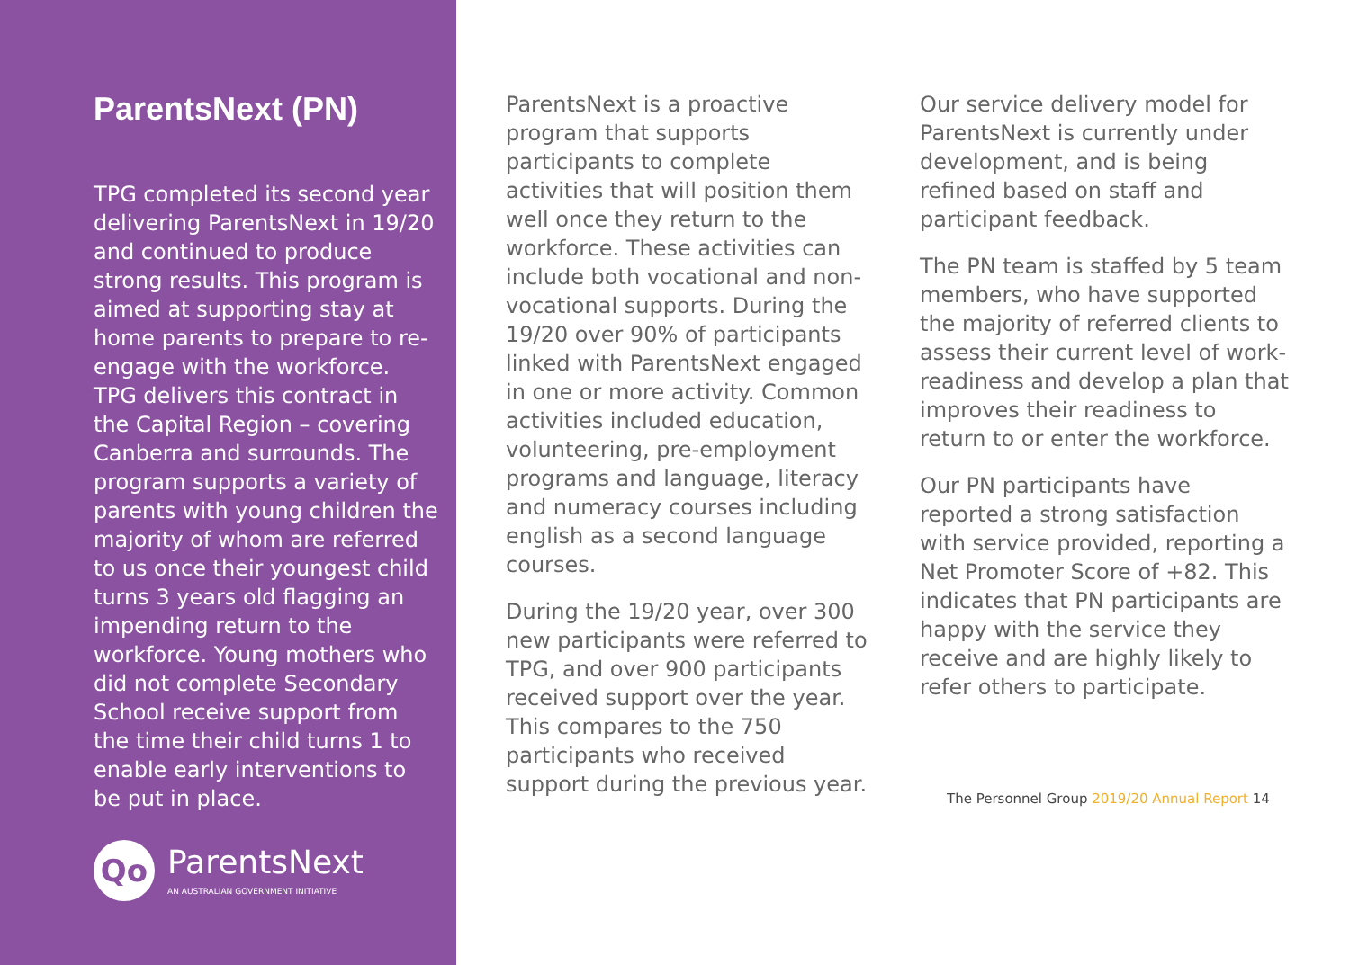ParentsNext (PN)
TPG completed its second year delivering ParentsNext in 19/20 and continued to produce strong results. This program is aimed at supporting stay at home parents to prepare to re-engage with the workforce. TPG delivers this contract in the Capital Region – covering Canberra and surrounds. The program supports a variety of parents with young children the majority of whom are referred to us once their youngest child turns 3 years old flagging an impending return to the workforce. Young mothers who did not complete Secondary School receive support from the time their child turns 1 to enable early interventions to be put in place.
Qo
ParentsNext
AN AUSTRALIAN GOVERNMENT INITIATIVE
ParentsNext is a proactive program that supports participants to complete activities that will position them well once they return to the workforce. These activities can include both vocational and non-vocational supports. During the 19/20 over 90% of participants linked with ParentsNext engaged in one or more activity. Common activities included education, volunteering, pre-employment programs and language, literacy and numeracy courses including english as a second language courses.
During the 19/20 year, over 300 new participants were referred to TPG, and over 900 participants received support over the year. This compares to the 750 participants who received support during the previous year.
Our service delivery model for ParentsNext is currently under development, and is being refined based on staff and participant feedback.
The PN team is staffed by 5 team members, who have supported the majority of referred clients to assess their current level of work-readiness and develop a plan that improves their readiness to return to or enter the workforce.
Our PN participants have reported a strong satisfaction with service provided, reporting a Net Promoter Score of +82. This indicates that PN participants are happy with the service they receive and are highly likely to refer others to participate.
The Personnel Group 2019/20 Annual Report 14